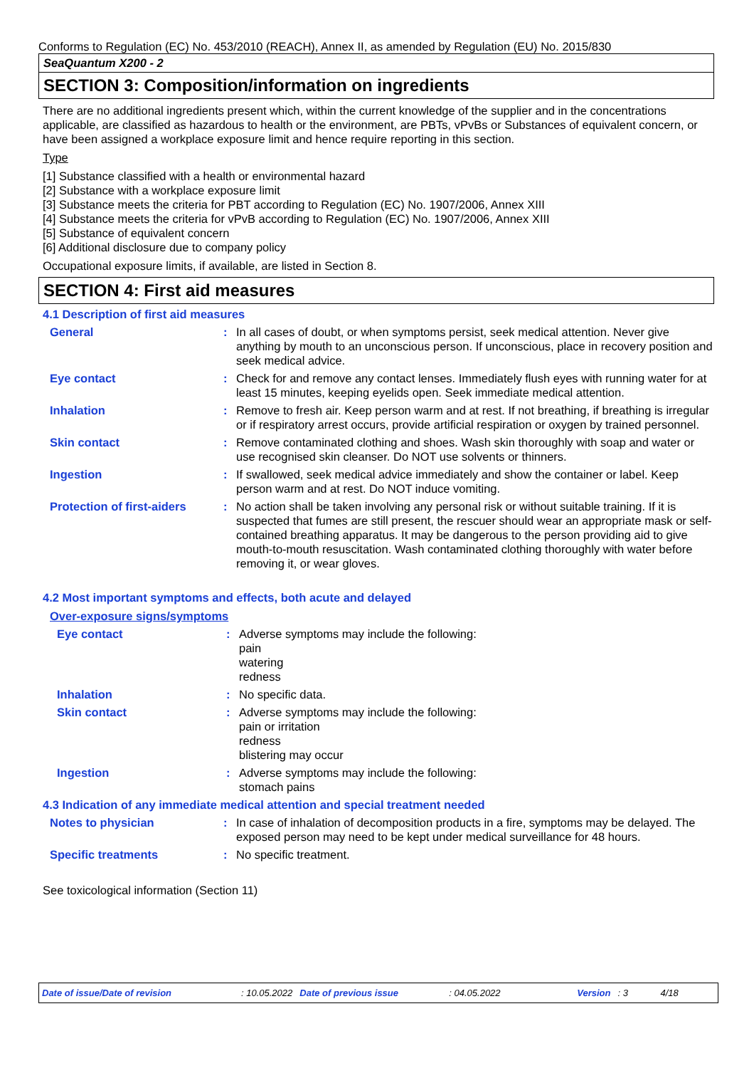Conforms to Regulation (EC) No. 453/2010 (REACH), Annex II, as amended by Regulation (EU) No. 2015/830
SeaQuantum X200 - 2
SECTION 3: Composition/information on ingredients
There are no additional ingredients present which, within the current knowledge of the supplier and in the concentrations applicable, are classified as hazardous to health or the environment, are PBTs, vPvBs or Substances of equivalent concern, or have been assigned a workplace exposure limit and hence require reporting in this section.
Type
[1] Substance classified with a health or environmental hazard
[2] Substance with a workplace exposure limit
[3] Substance meets the criteria for PBT according to Regulation (EC) No. 1907/2006, Annex XIII
[4] Substance meets the criteria for vPvB according to Regulation (EC) No. 1907/2006, Annex XIII
[5] Substance of equivalent concern
[6] Additional disclosure due to company policy
Occupational exposure limits, if available, are listed in Section 8.
SECTION 4: First aid measures
4.1 Description of first aid measures
General : In all cases of doubt, or when symptoms persist, seek medical attention. Never give anything by mouth to an unconscious person. If unconscious, place in recovery position and seek medical advice.
Eye contact : Check for and remove any contact lenses. Immediately flush eyes with running water for at least 15 minutes, keeping eyelids open. Seek immediate medical attention.
Inhalation : Remove to fresh air. Keep person warm and at rest. If not breathing, if breathing is irregular or if respiratory arrest occurs, provide artificial respiration or oxygen by trained personnel.
Skin contact : Remove contaminated clothing and shoes. Wash skin thoroughly with soap and water or use recognised skin cleanser. Do NOT use solvents or thinners.
Ingestion : If swallowed, seek medical advice immediately and show the container or label. Keep person warm and at rest. Do NOT induce vomiting.
Protection of first-aiders
: No action shall be taken involving any personal risk or without suitable training. If it is suspected that fumes are still present, the rescuer should wear an appropriate mask or self-contained breathing apparatus. It may be dangerous to the person providing aid to give mouth-to-mouth resuscitation. Wash contaminated clothing thoroughly with water before removing it, or wear gloves.
4.2 Most important symptoms and effects, both acute and delayed
Over-exposure signs/symptoms
Eye contact : Adverse symptoms may include the following:
pain
watering
redness
Inhalation : No specific data.
Skin contact : Adverse symptoms may include the following:
pain or irritation
redness
blistering may occur
Ingestion : Adverse symptoms may include the following:
stomach pains
4.3 Indication of any immediate medical attention and special treatment needed
Notes to physician : In case of inhalation of decomposition products in a fire, symptoms may be delayed. The exposed person may need to be kept under medical surveillance for 48 hours.
Specific treatments : No specific treatment.
See toxicological information (Section 11)
Date of issue/Date of revision: 10.05.2022 Date of previous issue: 04.05.2022 Version: 3 4/18